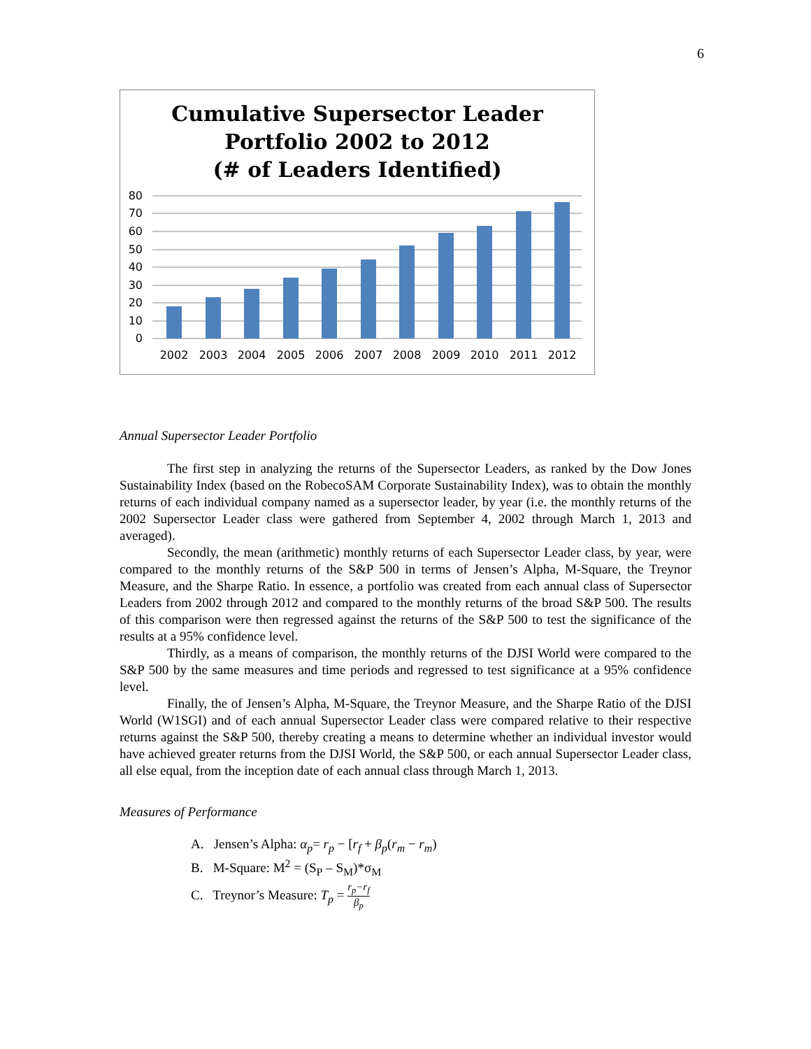6
Cumulative Supersector Leader
Portfolio 2002 to 2012
(# of Leaders Identified)
80
70
60
50
40
30
20
10
0
2002
2003
2004
2005
2006
2007
2008
2009
2010
2011
2012
Annual Supersector Leader Portfolio
The first step in analyzing the returns of the Supersector Leaders, as ranked by the Dow Jones Sustainability Index (based on the RobecoSAM Corporate Sustainability Index), was to obtain the monthly returns of each individual company named as a supersector leader, by year (i.e. the monthly returns of the 2002 Supersector Leader class were gathered from September 4, 2002 through March 1, 2013 and averaged).
Secondly, the mean (arithmetic) monthly returns of each Supersector Leader class, by year, were compared to the monthly returns of the S&P 500 in terms of Jensen’s Alpha, M-Square, the Treynor Measure, and the Sharpe Ratio. In essence, a portfolio was created from each annual class of Supersector Leaders from 2002 through 2012 and compared to the monthly returns of the broad S&P 500. The results of this comparison were then regressed against the returns of the S&P 500 to test the significance of the results at a 95% confidence level.
Thirdly, as a means of comparison, the monthly returns of the DJSI World were compared to the S&P 500 by the same measures and time periods and regressed to test significance at a 95% confidence level.
Finally, the of Jensen’s Alpha, M-Square, the Treynor Measure, and the Sharpe Ratio of the DJSI World (W1SGI) and of each annual Supersector Leader class were compared relative to their respective returns against the S&P 500, thereby creating a means to determine whether an individual investor would have achieved greater returns from the DJSI World, the S&P 500, or each annual Supersector Leader class, all else equal, from the inception date of each annual class through March 1, 2013.
Measures of Performance
A. Jensen’s Alpha: α<sub>p</sub>= r<sub>p</sub> − [r<sub>f</sub> + β<sub>p</sub>(r<sub>m</sub> − r<sub>m</sub>)
B. M-Square: M<sup>2</sup> = (S<sub>P</sub> – S<sub>M</sub>)*σ<sub>M</sub>
C. Treynor’s Measure: T<sub>p</sub> = r<sub>p</sub>−r<sub>f</sub> β<sub>p</sub>